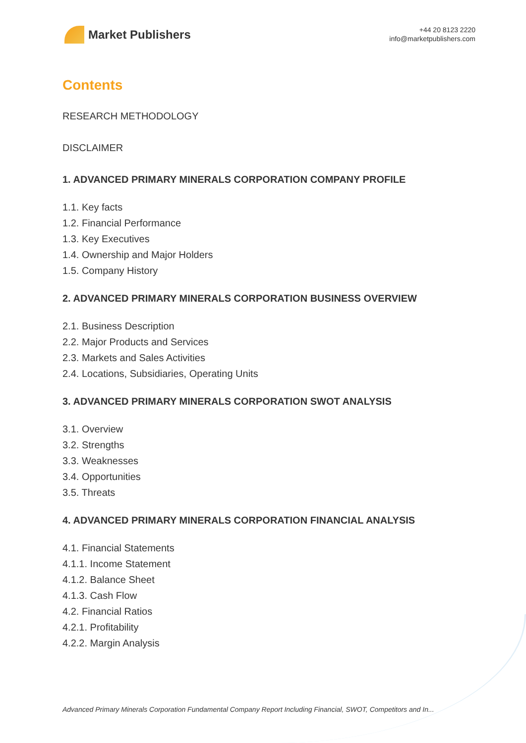Market Publishers
+44 20 8123 2220
info@marketpublishers.com
Contents
RESEARCH METHODOLOGY
DISCLAIMER
1. ADVANCED PRIMARY MINERALS CORPORATION COMPANY PROFILE
1.1. Key facts
1.2. Financial Performance
1.3. Key Executives
1.4. Ownership and Major Holders
1.5. Company History
2. ADVANCED PRIMARY MINERALS CORPORATION BUSINESS OVERVIEW
2.1. Business Description
2.2. Major Products and Services
2.3. Markets and Sales Activities
2.4. Locations, Subsidiaries, Operating Units
3. ADVANCED PRIMARY MINERALS CORPORATION SWOT ANALYSIS
3.1. Overview
3.2. Strengths
3.3. Weaknesses
3.4. Opportunities
3.5. Threats
4. ADVANCED PRIMARY MINERALS CORPORATION FINANCIAL ANALYSIS
4.1. Financial Statements
4.1.1. Income Statement
4.1.2. Balance Sheet
4.1.3. Cash Flow
4.2. Financial Ratios
4.2.1. Profitability
4.2.2. Margin Analysis
Advanced Primary Minerals Corporation Fundamental Company Report Including Financial, SWOT, Competitors and In...